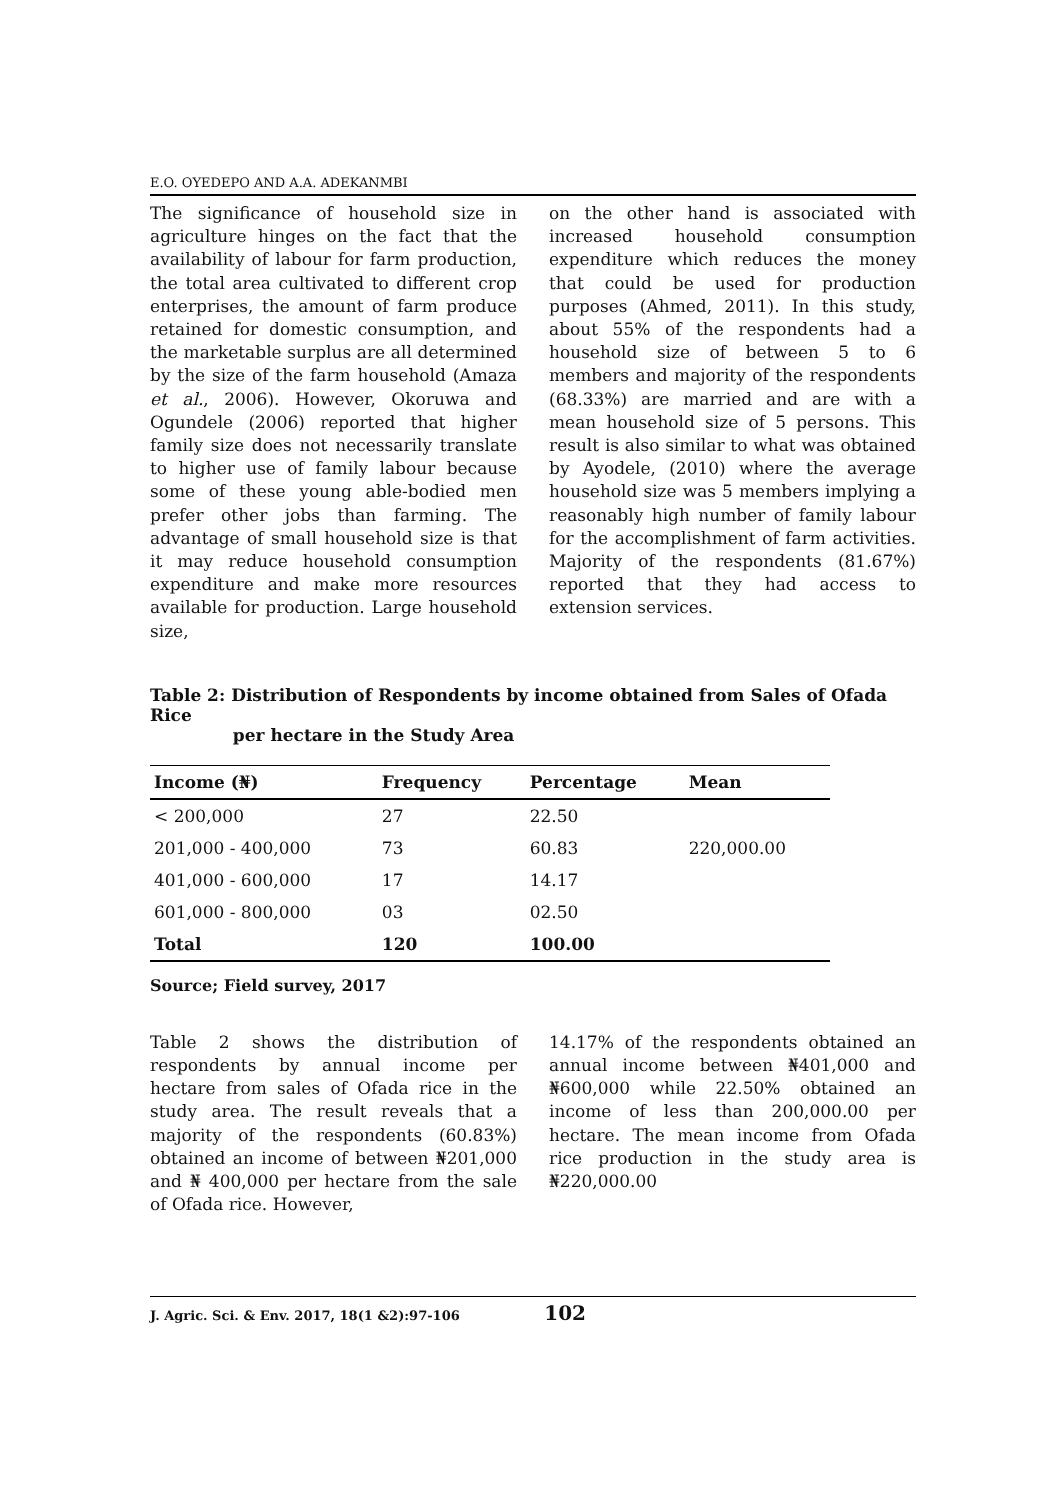E.O. OYEDEPO AND A.A. ADEKANMBI
The significance of household size in agriculture hinges on the fact that the availability of labour for farm production, the total area cultivated to different crop enterprises, the amount of farm produce retained for domestic consumption, and the marketable surplus are all determined by the size of the farm household (Amaza et al., 2006). However, Okoruwa and Ogundele (2006) reported that higher family size does not necessarily translate to higher use of family labour because some of these young able-bodied men prefer other jobs than farming. The advantage of small household size is that it may reduce household consumption expenditure and make more resources available for production. Large household size,
on the other hand is associated with increased household consumption expenditure which reduces the money that could be used for production purposes (Ahmed, 2011). In this study, about 55% of the respondents had a household size of between 5 to 6 members and majority of the respondents (68.33%) are married and are with a mean household size of 5 persons. This result is also similar to what was obtained by Ayodele, (2010) where the average household size was 5 members implying a reasonably high number of family labour for the accomplishment of farm activities. Majority of the respondents (81.67%) reported that they had access to extension services.
Table 2: Distribution of Respondents by income obtained from Sales of Ofada Rice
per hectare in the Study Area
| Income (₦) | Frequency | Percentage | Mean |
| --- | --- | --- | --- |
| < 200,000 | 27 | 22.50 | |
| 201,000 - 400,000 | 73 | 60.83 | 220,000.00 |
| 401,000 - 600,000 | 17 | 14.17 | |
| 601,000 - 800,000 | 03 | 02.50 | |
| Total | 120 | 100.00 | |
Source; Field survey, 2017
Table 2 shows the distribution of respondents by annual income per hectare from sales of Ofada rice in the study area. The result reveals that a majority of the respondents (60.83%) obtained an income of between ₦201,000 and ₦ 400,000 per hectare from the sale of Ofada rice. However,
14.17% of the respondents obtained an annual income between ₦401,000 and ₦600,000 while 22.50% obtained an income of less than 200,000.00 per hectare. The mean income from Ofada rice production in the study area is ₦220,000.00
J. Agric. Sci. & Env. 2017, 18(1 &2):97-106 102